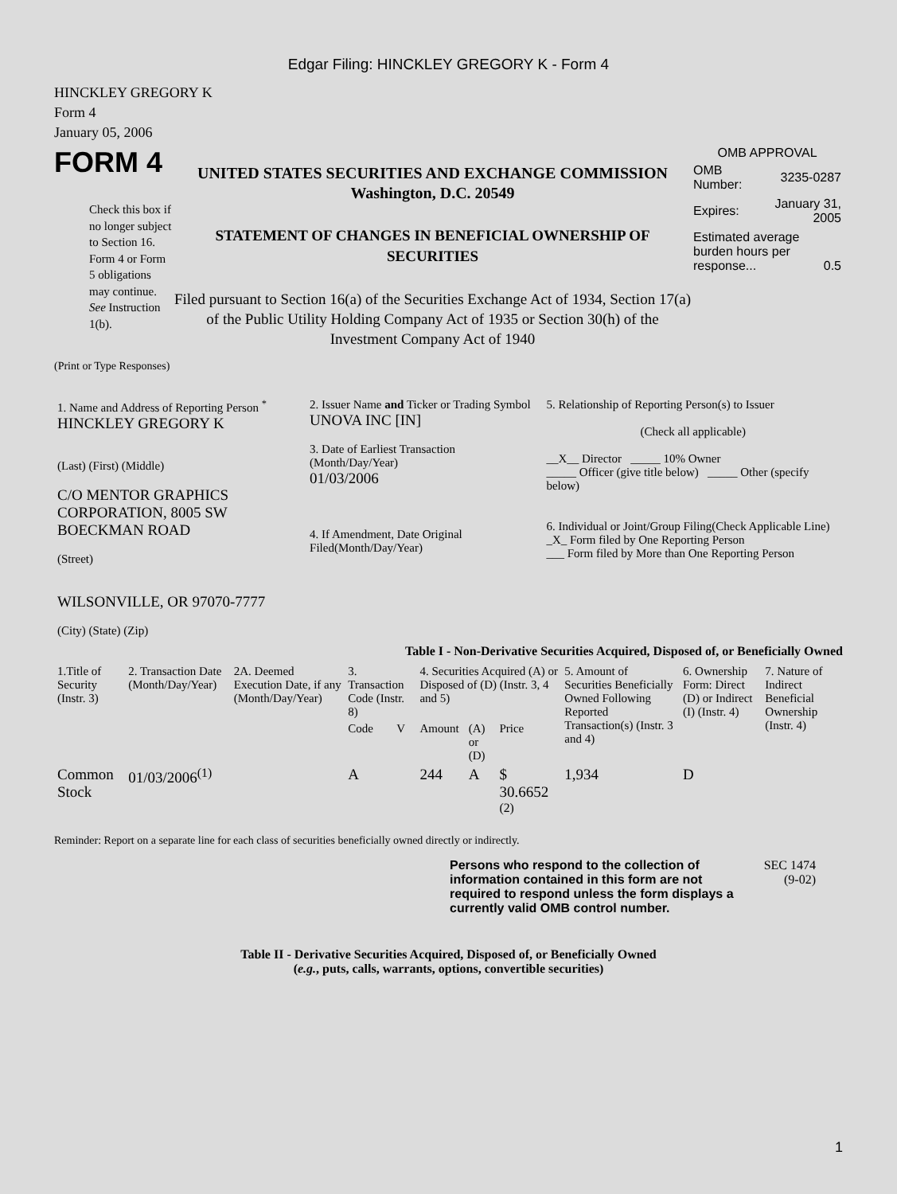Edgar Filing: HINCKLEY GREGORY K - Form 4
HINCKLEY GREGORY K
Form 4
January 05, 2006
FORM 4
Check this box if no longer subject to Section 16. Form 4 or Form 5 obligations may continue. See Instruction 1(b).
UNITED STATES SECURITIES AND EXCHANGE COMMISSION
Washington, D.C. 20549
STATEMENT OF CHANGES IN BENEFICIAL OWNERSHIP OF SECURITIES
Filed pursuant to Section 16(a) of the Securities Exchange Act of 1934, Section 17(a) of the Public Utility Holding Company Act of 1935 or Section 30(h) of the Investment Company Act of 1940
OMB APPROVAL
| OMB Number: | 3235-0287 |
| Expires: | January 31, 2005 |
| Estimated average burden hours per response... 0.5 | |
(Print or Type Responses)
| 1. Name and Address of Reporting Person <sup>*</sup> HINCKLEY GREGORY K (Last) (First) (Middle) C/O MENTOR GRAPHICS CORPORATION, 8005 SW BOECKMAN ROAD (Street) WILSONVILLE, OR 97070-7777 (City) (State) (Zip) | 2. Issuer Name and Ticker or Trading Symbol UNOVA INC [IN] 3. Date of Earliest Transaction (Month/Day/Year) 01/03/2006 4. If Amendment, Date Original Filed(Month/Day/Year) | 5. Relationship of Reporting Person(s) to Issuer (Check all applicable) __X__ Director _____ 10% Owner _____ Officer (give title below) _____ Other (specify below) 6. Individual or Joint/Group Filing(Check Applicable Line) _X_ Form filed by One Reporting Person ___ Form filed by More than One Reporting Person |
Table I - Non-Derivative Securities Acquired, Disposed of, or Beneficially Owned
| 1.Title of Security (Instr. 3) | 2. Transaction Date (Month/Day/Year) | 2A. Deemed Execution Date, if any (Month/Day/Year) | 3. Transaction Code (Instr. 8) | | 4. Securities Acquired (A) or Disposed of (D) (Instr. 3, 4 and 5) | | | 5. Amount of Securities Beneficially Owned Following Reported Transaction(s) (Instr. 3 and 4) | 6. Ownership Form: Direct (D) or Indirect (I) (Instr. 4) | 7. Nature of Indirect Beneficial Ownership (Instr. 4) |
| --- | --- | --- | --- | --- | --- | --- | --- | --- | --- | --- |
| | | | Code | V | Amount | (A) or (D) | Price | | | |
| Common Stock | 01/03/2006<sup>(1)</sup> | | A | | 244 | A | $ 30.6652 <sup>(2)</sup> | 1,934 | D | |
Reminder: Report on a separate line for each class of securities beneficially owned directly or indirectly.
Persons who respond to the collection of information contained in this form are not required to respond unless the form displays a currently valid OMB control number.
SEC 1474
(9-02)
Table II - Derivative Securities Acquired, Disposed of, or Beneficially Owned
(e.g., puts, calls, warrants, options, convertible securities)
1